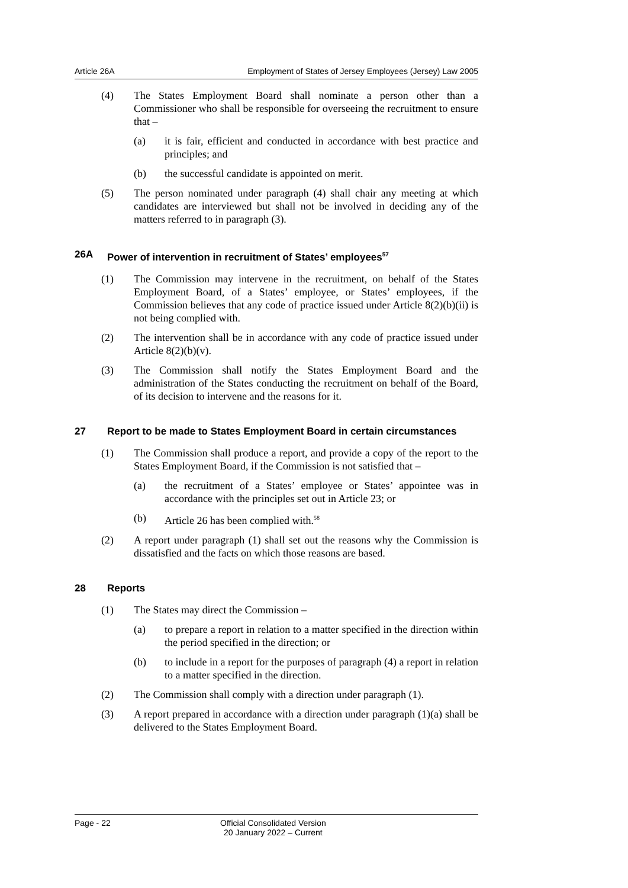Article 26A Employment of States of Jersey Employees (Jersey) Law 2005
(4) The States Employment Board shall nominate a person other than a Commissioner who shall be responsible for overseeing the recruitment to ensure that –
(a) it is fair, efficient and conducted in accordance with best practice and principles; and
(b) the successful candidate is appointed on merit.
(5) The person nominated under paragraph (4) shall chair any meeting at which candidates are interviewed but shall not be involved in deciding any of the matters referred to in paragraph (3).
26A Power of intervention in recruitment of States’ employees<sup>57</sup>
(1) The Commission may intervene in the recruitment, on behalf of the States Employment Board, of a States’ employee, or States’ employees, if the Commission believes that any code of practice issued under Article 8(2)(b)(ii) is not being complied with.
(2) The intervention shall be in accordance with any code of practice issued under Article 8(2)(b)(v).
(3) The Commission shall notify the States Employment Board and the administration of the States conducting the recruitment on behalf of the Board, of its decision to intervene and the reasons for it.
27 Report to be made to States Employment Board in certain circumstances
(1) The Commission shall produce a report, and provide a copy of the report to the States Employment Board, if the Commission is not satisfied that –
(a) the recruitment of a States’ employee or States’ appointee was in accordance with the principles set out in Article 23; or
(b) Article 26 has been complied with.<sup>58</sup>
(2) A report under paragraph (1) shall set out the reasons why the Commission is dissatisfied and the facts on which those reasons are based.
28 Reports
(1) The States may direct the Commission –
(a) to prepare a report in relation to a matter specified in the direction within the period specified in the direction; or
(b) to include in a report for the purposes of paragraph (4) a report in relation to a matter specified in the direction.
(2) The Commission shall comply with a direction under paragraph (1).
(3) A report prepared in accordance with a direction under paragraph (1)(a) shall be delivered to the States Employment Board.
Page - 22 Official Consolidated Version
20 January 2022 – Current